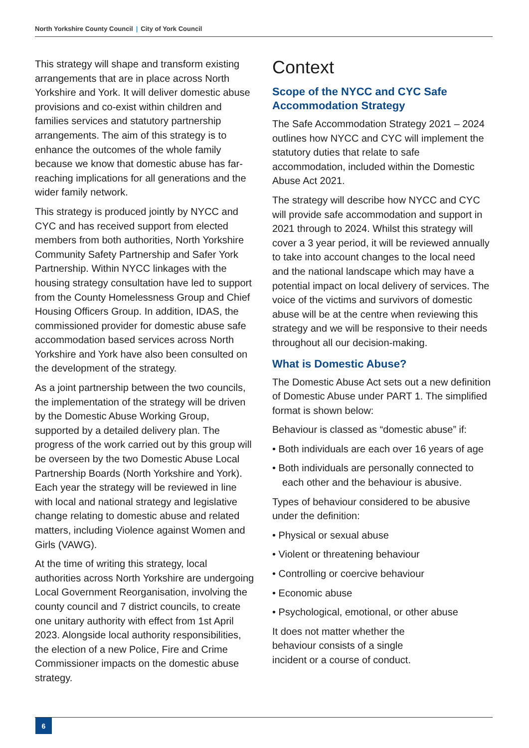North Yorkshire County Council | City of York Council
This strategy will shape and transform existing arrangements that are in place across North Yorkshire and York. It will deliver domestic abuse provisions and co-exist within children and families services and statutory partnership arrangements. The aim of this strategy is to enhance the outcomes of the whole family because we know that domestic abuse has far-reaching implications for all generations and the wider family network.
This strategy is produced jointly by NYCC and CYC and has received support from elected members from both authorities, North Yorkshire Community Safety Partnership and Safer York Partnership. Within NYCC linkages with the housing strategy consultation have led to support from the County Homelessness Group and Chief Housing Officers Group. In addition, IDAS, the commissioned provider for domestic abuse safe accommodation based services across North Yorkshire and York have also been consulted on the development of the strategy.
As a joint partnership between the two councils, the implementation of the strategy will be driven by the Domestic Abuse Working Group, supported by a detailed delivery plan. The progress of the work carried out by this group will be overseen by the two Domestic Abuse Local Partnership Boards (North Yorkshire and York). Each year the strategy will be reviewed in line with local and national strategy and legislative change relating to domestic abuse and related matters, including Violence against Women and Girls (VAWG).
At the time of writing this strategy, local authorities across North Yorkshire are undergoing Local Government Reorganisation, involving the county council and 7 district councils, to create one unitary authority with effect from 1st April 2023. Alongside local authority responsibilities, the election of a new Police, Fire and Crime Commissioner impacts on the domestic abuse strategy.
Context
Scope of the NYCC and CYC Safe Accommodation Strategy
The Safe Accommodation Strategy 2021 – 2024 outlines how NYCC and CYC will implement the statutory duties that relate to safe accommodation, included within the Domestic Abuse Act 2021.
The strategy will describe how NYCC and CYC will provide safe accommodation and support in 2021 through to 2024. Whilst this strategy will cover a 3 year period, it will be reviewed annually to take into account changes to the local need and the national landscape which may have a potential impact on local delivery of services. The voice of the victims and survivors of domestic abuse will be at the centre when reviewing this strategy and we will be responsive to their needs throughout all our decision-making.
What is Domestic Abuse?
The Domestic Abuse Act sets out a new definition of Domestic Abuse under PART 1. The simplified format is shown below:
Behaviour is classed as “domestic abuse” if:
• Both individuals are each over 16 years of age
• Both individuals are personally connected to each other and the behaviour is abusive.
Types of behaviour considered to be abusive under the definition:
• Physical or sexual abuse
• Violent or threatening behaviour
• Controlling or coercive behaviour
• Economic abuse
• Psychological, emotional, or other abuse
It does not matter whether the
behaviour consists of a single
incident or a course of conduct.
6